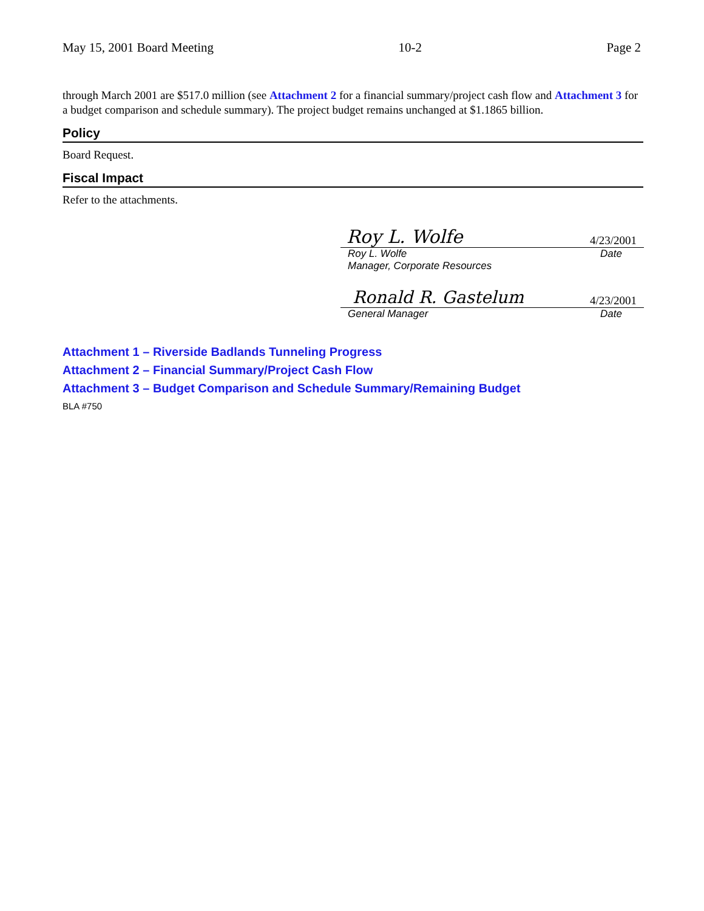May 15, 2001 Board Meeting 10-2 Page 2
through March 2001 are $517.0 million (see Attachment 2 for a financial summary/project cash flow and Attachment 3 for a budget comparison and schedule summary). The project budget remains unchanged at $1.1865 billion.
Policy
Board Request.
Fiscal Impact
Refer to the attachments.
Roy L. Wolfe 4/23/2001
Roy L. Wolfe Date
Manager, Corporate Resources
Ronald R. Gastelum 4/23/2001
General Manager Date
Attachment 1 – Riverside Badlands Tunneling Progress
Attachment 2 – Financial Summary/Project Cash Flow
Attachment 3 – Budget Comparison and Schedule Summary/Remaining Budget
BLA #750